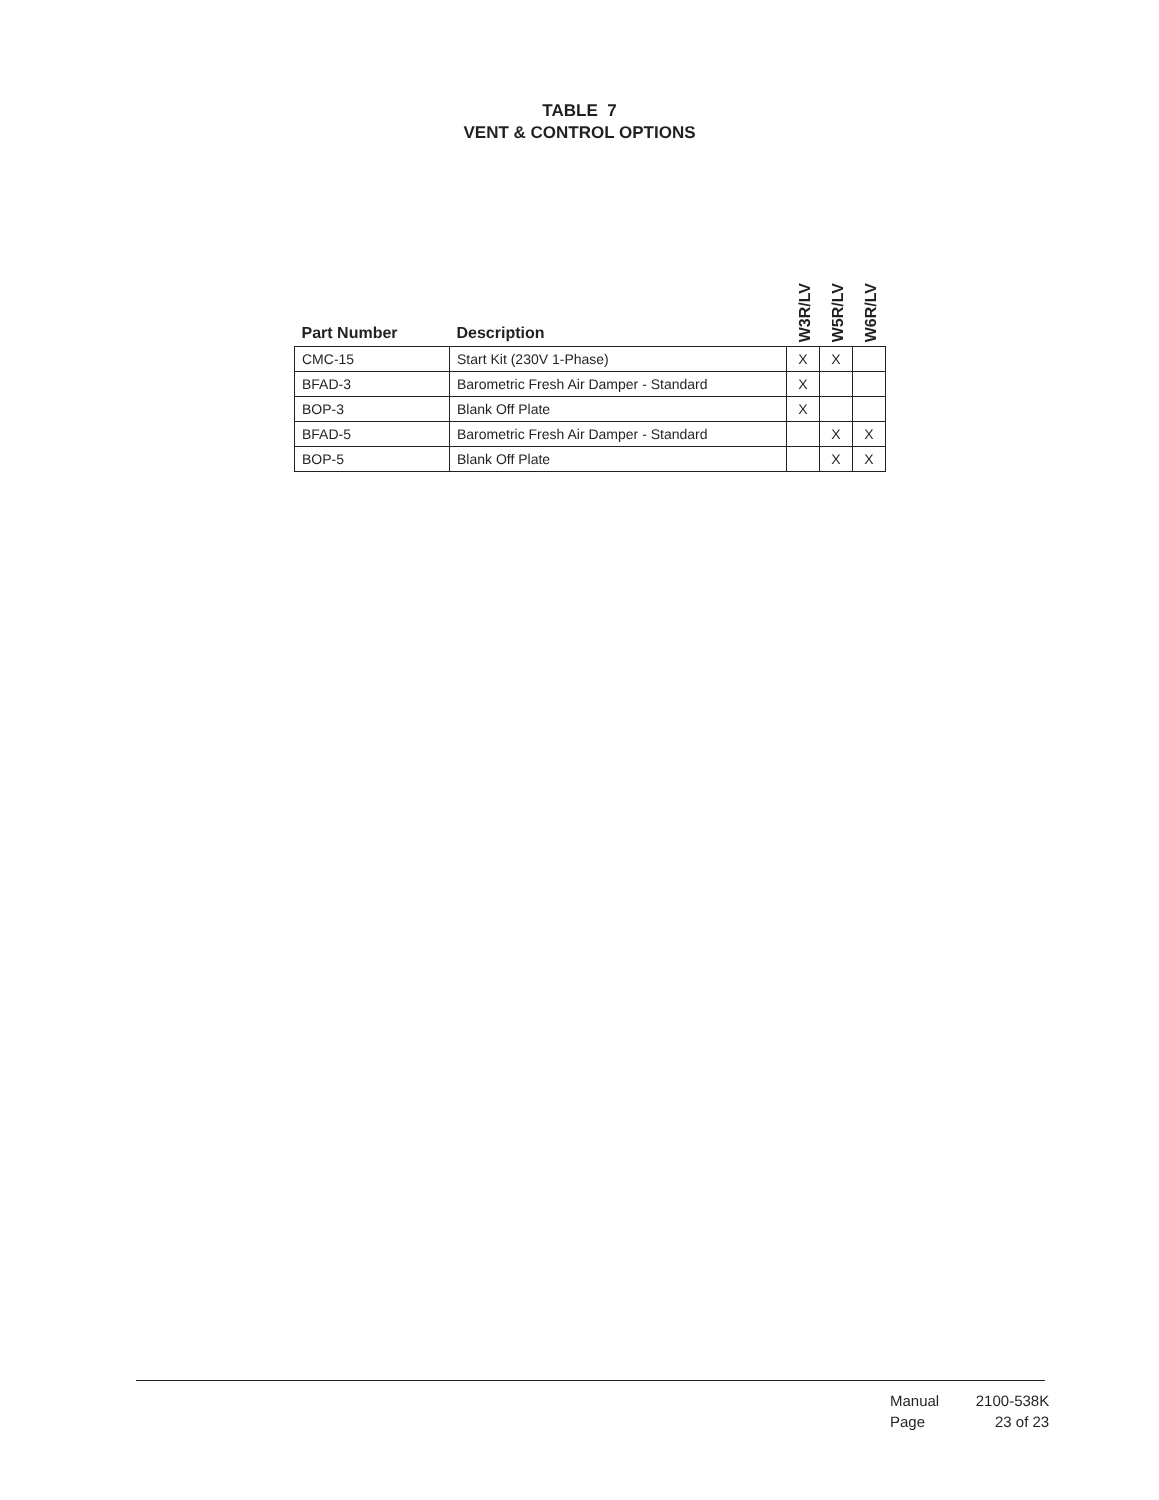TABLE 7
VENT & CONTROL OPTIONS
| Part Number | Description | W3R/LV | W5R/LV | W6R/LV |
| --- | --- | --- | --- | --- |
| CMC-15 | Start Kit (230V 1-Phase) | X | X | |
| BFAD-3 | Barometric Fresh Air Damper - Standard | X | | |
| BOP-3 | Blank Off Plate | X | | |
| BFAD-5 | Barometric Fresh Air Damper - Standard | | X | X |
| BOP-5 | Blank Off Plate | | X | X |
Manual 2100-538K
Page 23 of 23